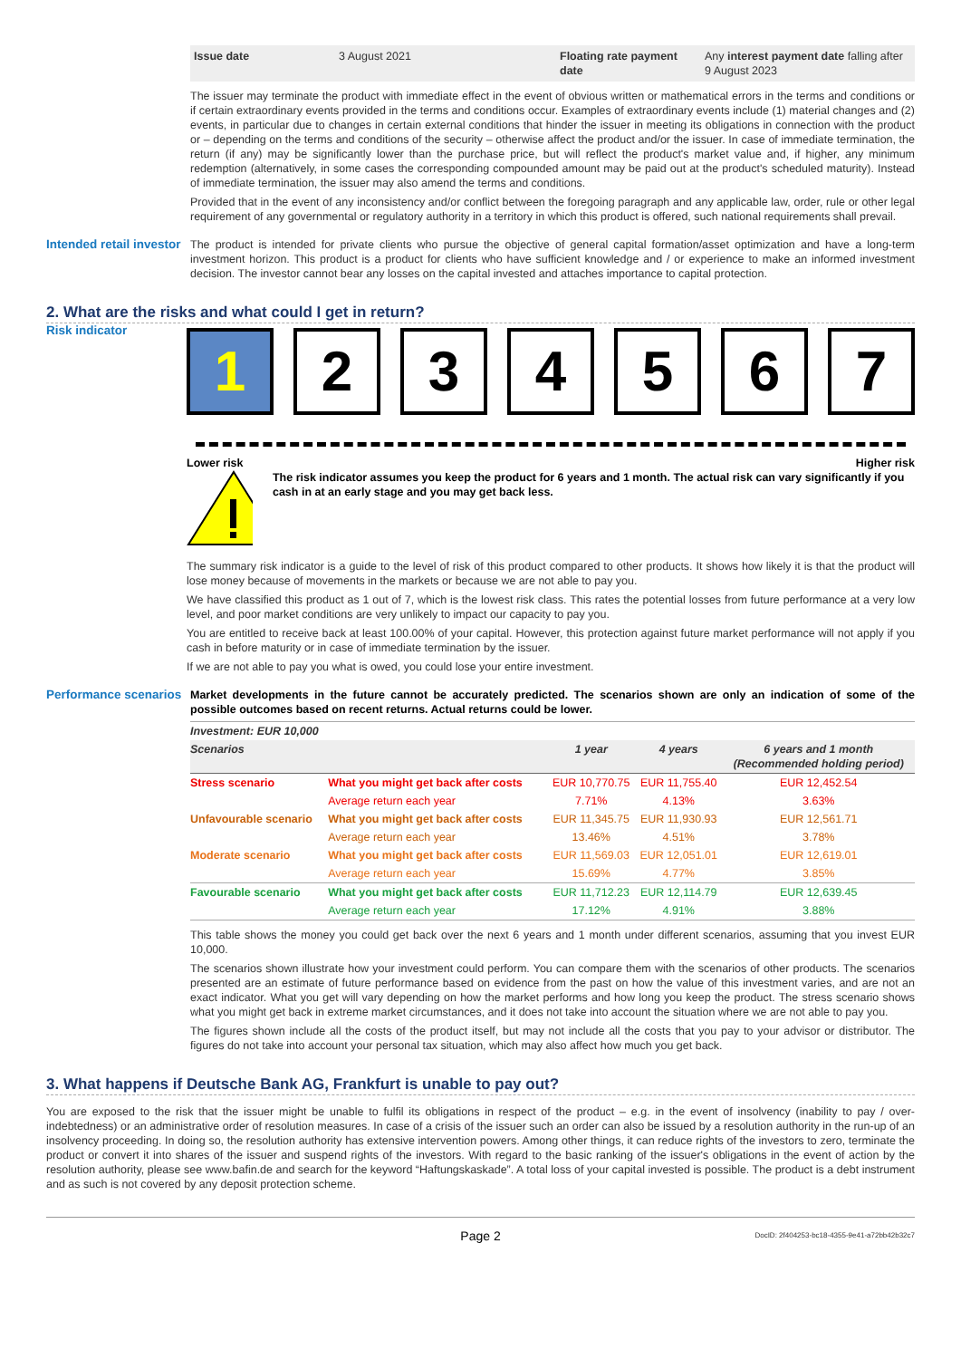| Issue date | 3 August 2021 | Floating rate payment date | Any interest payment date falling after 9 August 2023 |
The issuer may terminate the product with immediate effect in the event of obvious written or mathematical errors in the terms and conditions or if certain extraordinary events provided in the terms and conditions occur. Examples of extraordinary events include (1) material changes and (2) events, in particular due to changes in certain external conditions that hinder the issuer in meeting its obligations in connection with the product or – depending on the terms and conditions of the security – otherwise affect the product and/or the issuer. In case of immediate termination, the return (if any) may be significantly lower than the purchase price, but will reflect the product's market value and, if higher, any minimum redemption (alternatively, in some cases the corresponding compounded amount may be paid out at the product's scheduled maturity). Instead of immediate termination, the issuer may also amend the terms and conditions.
Provided that in the event of any inconsistency and/or conflict between the foregoing paragraph and any applicable law, order, rule or other legal requirement of any governmental or regulatory authority in a territory in which this product is offered, such national requirements shall prevail.
Intended retail investor
The product is intended for private clients who pursue the objective of general capital formation/asset optimization and have a long-term investment horizon. This product is a product for clients who have sufficient knowledge and / or experience to make an informed investment decision. The investor cannot bear any losses on the capital invested and attaches importance to capital protection.
2. What are the risks and what could I get in return?
Risk indicator
1 2 3 4 5 6 7
Lower risk Higher risk
The risk indicator assumes you keep the product for 6 years and 1 month. The actual risk can vary significantly if you cash in at an early stage and you may get back less.
The summary risk indicator is a guide to the level of risk of this product compared to other products. It shows how likely it is that the product will lose money because of movements in the markets or because we are not able to pay you.
We have classified this product as 1 out of 7, which is the lowest risk class. This rates the potential losses from future performance at a very low level, and poor market conditions are very unlikely to impact our capacity to pay you.
You are entitled to receive back at least 100.00% of your capital. However, this protection against future market performance will not apply if you cash in before maturity or in case of immediate termination by the issuer.
If we are not able to pay you what is owed, you could lose your entire investment.
Performance scenarios
Market developments in the future cannot be accurately predicted. The scenarios shown are only an indication of some of the possible outcomes based on recent returns. Actual returns could be lower.
| Investment: EUR 10,000 | | | | |
| --- | --- | --- | --- | --- |
| Scenarios | | 1 year | 4 years | 6 years and 1 month (Recommended holding period) |
| Stress scenario | What you might get back after costs | EUR 10,770.75 | EUR 11,755.40 | EUR 12,452.54 |
| | Average return each year | 7.71% | 4.13% | 3.63% |
| Unfavourable scenario | What you might get back after costs | EUR 11,345.75 | EUR 11,930.93 | EUR 12,561.71 |
| | Average return each year | 13.46% | 4.51% | 3.78% |
| Moderate scenario | What you might get back after costs | EUR 11,569.03 | EUR 12,051.01 | EUR 12,619.01 |
| | Average return each year | 15.69% | 4.77% | 3.85% |
| Favourable scenario | What you might get back after costs | EUR 11,712.23 | EUR 12,114.79 | EUR 12,639.45 |
| | Average return each year | 17.12% | 4.91% | 3.88% |
This table shows the money you could get back over the next 6 years and 1 month under different scenarios, assuming that you invest EUR 10,000.
The scenarios shown illustrate how your investment could perform. You can compare them with the scenarios of other products. The scenarios presented are an estimate of future performance based on evidence from the past on how the value of this investment varies, and are not an exact indicator. What you get will vary depending on how the market performs and how long you keep the product. The stress scenario shows what you might get back in extreme market circumstances, and it does not take into account the situation where we are not able to pay you.
The figures shown include all the costs of the product itself, but may not include all the costs that you pay to your advisor or distributor. The figures do not take into account your personal tax situation, which may also affect how much you get back.
3. What happens if Deutsche Bank AG, Frankfurt is unable to pay out?
You are exposed to the risk that the issuer might be unable to fulfil its obligations in respect of the product – e.g. in the event of insolvency (inability to pay / over-indebtedness) or an administrative order of resolution measures. In case of a crisis of the issuer such an order can also be issued by a resolution authority in the run-up of an insolvency proceeding. In doing so, the resolution authority has extensive intervention powers. Among other things, it can reduce rights of the investors to zero, terminate the product or convert it into shares of the issuer and suspend rights of the investors. With regard to the basic ranking of the issuer's obligations in the event of action by the resolution authority, please see www.bafin.de and search for the keyword “Haftungskaskade”. A total loss of your capital invested is possible. The product is a debt instrument and as such is not covered by any deposit protection scheme.
Page 2 DocID: 2f404253-bc18-4355-9e41-a72bb42b32c7